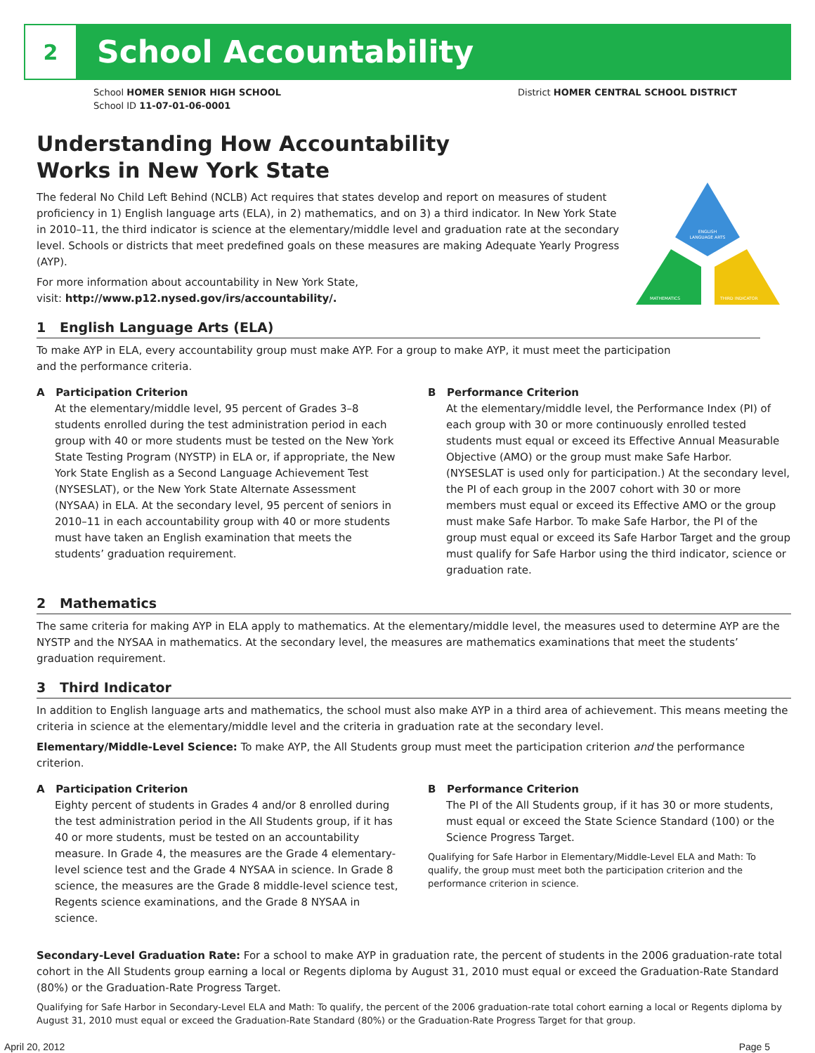2
School Accountability
School HOMER SENIOR HIGH SCHOOL
School ID 11-07-01-06-0001
District HOMER CENTRAL SCHOOL DISTRICT
ENGLISH
LANGUAGE ARTS
MATHEMATICS
THIRD INDICATOR
Understanding How Accountability
Works in New York State
The federal No Child Left Behind (NCLB) Act requires that states develop and report on measures of student proficiency in 1) English language arts (ELA), in 2) mathematics, and on 3) a third indicator. In New York State in 2010–11, the third indicator is science at the elementary/middle level and graduation rate at the secondary level. Schools or districts that meet predefined goals on these measures are making Adequate Yearly Progress (AYP).
For more information about accountability in New York State,
visit: http://www.p12.nysed.gov/irs/accountability/.
1 English Language Arts (ELA)
To make AYP in ELA, every accountability group must make AYP. For a group to make AYP, it must meet the participation and the performance criteria.
A Participation Criterion
At the elementary/middle level, 95 percent of Grades 3–8 students enrolled during the test administration period in each group with 40 or more students must be tested on the New York State Testing Program (NYSTP) in ELA or, if appropriate, the New York State English as a Second Language Achievement Test (NYSESLAT), or the New York State Alternate Assessment (NYSAA) in ELA. At the secondary level, 95 percent of seniors in 2010–11 in each accountability group with 40 or more students must have taken an English examination that meets the students’ graduation requirement.
B Performance Criterion
At the elementary/middle level, the Performance Index (PI) of each group with 30 or more continuously enrolled tested students must equal or exceed its Effective Annual Measurable Objective (AMO) or the group must make Safe Harbor. (NYSESLAT is used only for participation.) At the secondary level, the PI of each group in the 2007 cohort with 30 or more members must equal or exceed its Effective AMO or the group must make Safe Harbor. To make Safe Harbor, the PI of the group must equal or exceed its Safe Harbor Target and the group must qualify for Safe Harbor using the third indicator, science or graduation rate.
2 Mathematics
The same criteria for making AYP in ELA apply to mathematics. At the elementary/middle level, the measures used to determine AYP are the NYSTP and the NYSAA in mathematics. At the secondary level, the measures are mathematics examinations that meet the students’ graduation requirement.
3 Third Indicator
In addition to English language arts and mathematics, the school must also make AYP in a third area of achievement. This means meeting the criteria in science at the elementary/middle level and the criteria in graduation rate at the secondary level.
Elementary/Middle-Level Science: To make AYP, the All Students group must meet the participation criterion and the performance criterion.
A Participation Criterion
Eighty percent of students in Grades 4 and/or 8 enrolled during the test administration period in the All Students group, if it has 40 or more students, must be tested on an accountability measure. In Grade 4, the measures are the Grade 4 elementary-level science test and the Grade 4 NYSAA in science. In Grade 8 science, the measures are the Grade 8 middle-level science test, Regents science examinations, and the Grade 8 NYSAA in science.
B Performance Criterion
The PI of the All Students group, if it has 30 or more students, must equal or exceed the State Science Standard (100) or the Science Progress Target.
Qualifying for Safe Harbor in Elementary/Middle-Level ELA and Math: To qualify, the group must meet both the participation criterion and the performance criterion in science.
Secondary-Level Graduation Rate: For a school to make AYP in graduation rate, the percent of students in the 2006 graduation-rate total cohort in the All Students group earning a local or Regents diploma by August 31, 2010 must equal or exceed the Graduation-Rate Standard (80%) or the Graduation-Rate Progress Target.
Qualifying for Safe Harbor in Secondary-Level ELA and Math: To qualify, the percent of the 2006 graduation-rate total cohort earning a local or Regents diploma by August 31, 2010 must equal or exceed the Graduation-Rate Standard (80%) or the Graduation-Rate Progress Target for that group.
April 20, 2012 Page 5